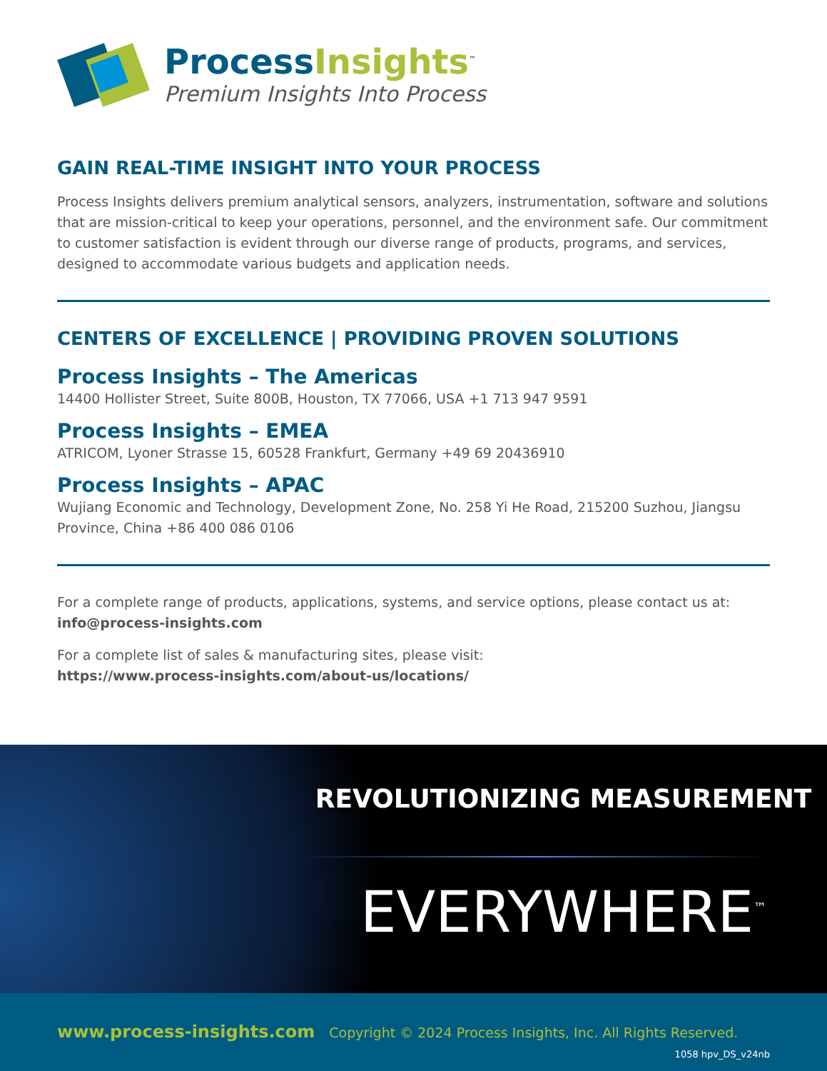ProcessInsights<sup>™</sup>
Premium Insights Into Process
GAIN REAL-TIME INSIGHT INTO YOUR PROCESS
Process Insights delivers premium analytical sensors, analyzers, instrumentation, software and solutions that are mission-critical to keep your operations, personnel, and the environment safe. Our commitment to customer satisfaction is evident through our diverse range of products, programs, and services, designed to accommodate various budgets and application needs.
CENTERS OF EXCELLENCE | PROVIDING PROVEN SOLUTIONS
Process Insights – The Americas
14400 Hollister Street, Suite 800B, Houston, TX 77066, USA +1 713 947 9591
Process Insights – EMEA
ATRICOM, Lyoner Strasse 15, 60528 Frankfurt, Germany +49 69 20436910
Process Insights – APAC
Wujiang Economic and Technology, Development Zone, No. 258 Yi He Road, 215200 Suzhou, Jiangsu Province, China +86 400 086 0106
For a complete range of products, applications, systems, and service options, please contact us at:
info@process-insights.com
For a complete list of sales & manufacturing sites, please visit:
https://www.process-insights.com/about-us/locations/
REVOLUTIONIZING MEASUREMENT
EVERYWHERE<sup>™</sup>
www.process-insights.com Copyright © 2024 Process Insights, Inc. All Rights Reserved.
1058 hpv_DS_v24nb